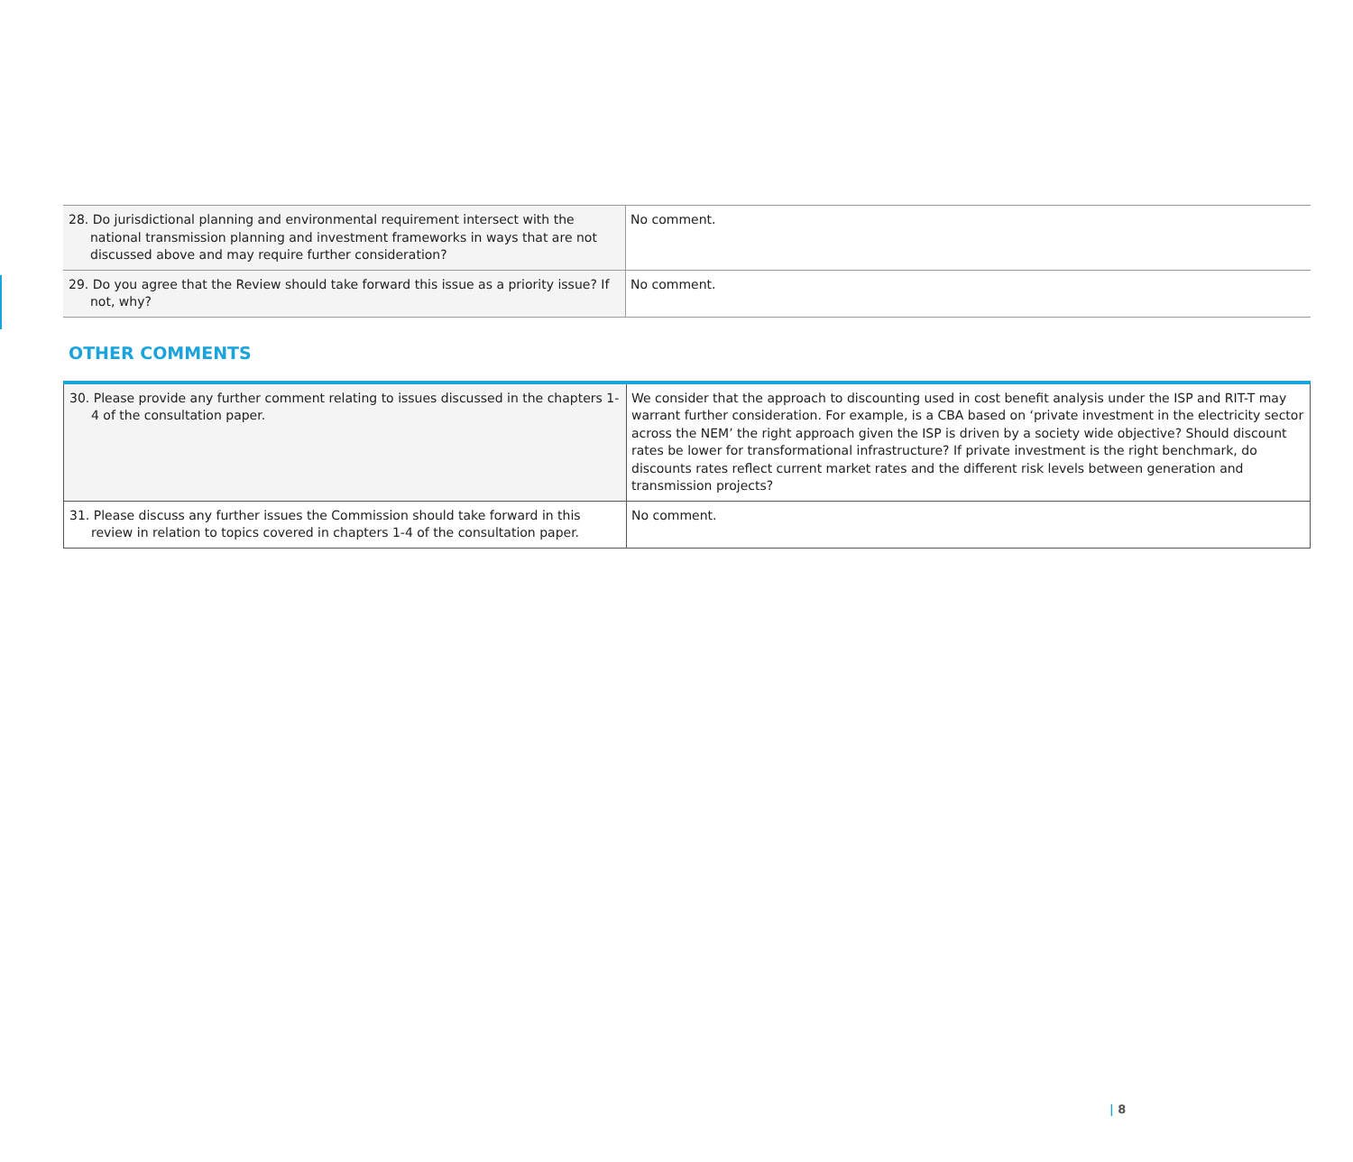| 28. Do jurisdictional planning and environmental requirement intersect with the national transmission planning and investment frameworks in ways that are not discussed above and may require further consideration? | No comment. |
| 29. Do you agree that the Review should take forward this issue as a priority issue? If not, why? | No comment. |
OTHER COMMENTS
| 30. Please provide any further comment relating to issues discussed in the chapters 1-4 of the consultation paper. | We consider that the approach to discounting used in cost benefit analysis under the ISP and RIT-T may warrant further consideration. For example, is a CBA based on ‘private investment in the electricity sector across the NEM’ the right approach given the ISP is driven by a society wide objective? Should discount rates be lower for transformational infrastructure? If private investment is the right benchmark, do discounts rates reflect current market rates and the different risk levels between generation and transmission projects? |
| 31. Please discuss any further issues the Commission should take forward in this review in relation to topics covered in chapters 1-4 of the consultation paper. | No comment. |
| 8